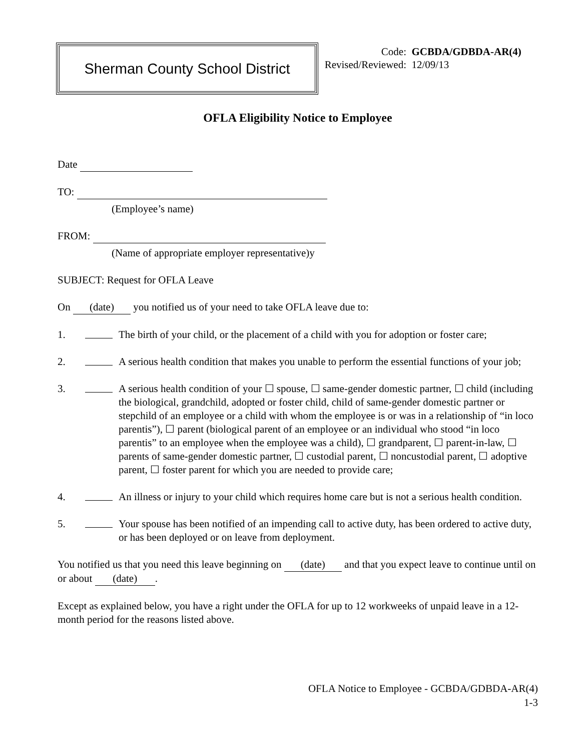Sherman County School District
Code: GCBDA/GDBDA-AR(4)
Revised/Reviewed: 12/09/13
OFLA Eligibility Notice to Employee
Date
TO:
(Employee’s name)
FROM:
(Name of appropriate employer representative)y
SUBJECT: Request for OFLA Leave
On (date) you notified us of your need to take OFLA leave due to:
1. The birth of your child, or the placement of a child with you for adoption or foster care;
2. A serious health condition that makes you unable to perform the essential functions of your job;
3. A serious health condition of your ☐ spouse, ☐ same-gender domestic partner, ☐ child (including the biological, grandchild, adopted or foster child, child of same-gender domestic partner or stepchild of an employee or a child with whom the employee is or was in a relationship of “in loco parentis”), ☐ parent (biological parent of an employee or an individual who stood “in loco parentis” to an employee when the employee was a child), ☐ grandparent, ☐ parent-in-law, ☐ parents of same-gender domestic partner, ☐ custodial parent, ☐ noncustodial parent, ☐ adoptive parent, ☐ foster parent for which you are needed to provide care;
4. An illness or injury to your child which requires home care but is not a serious health condition.
5. Your spouse has been notified of an impending call to active duty, has been ordered to active duty, or has been deployed or on leave from deployment.
You notified us that you need this leave beginning on (date) and that you expect leave to continue until on or about (date).
Except as explained below, you have a right under the OFLA for up to 12 workweeks of unpaid leave in a 12-month period for the reasons listed above.
OFLA Notice to Employee - GCBDA/GDBDA-AR(4)
1-3